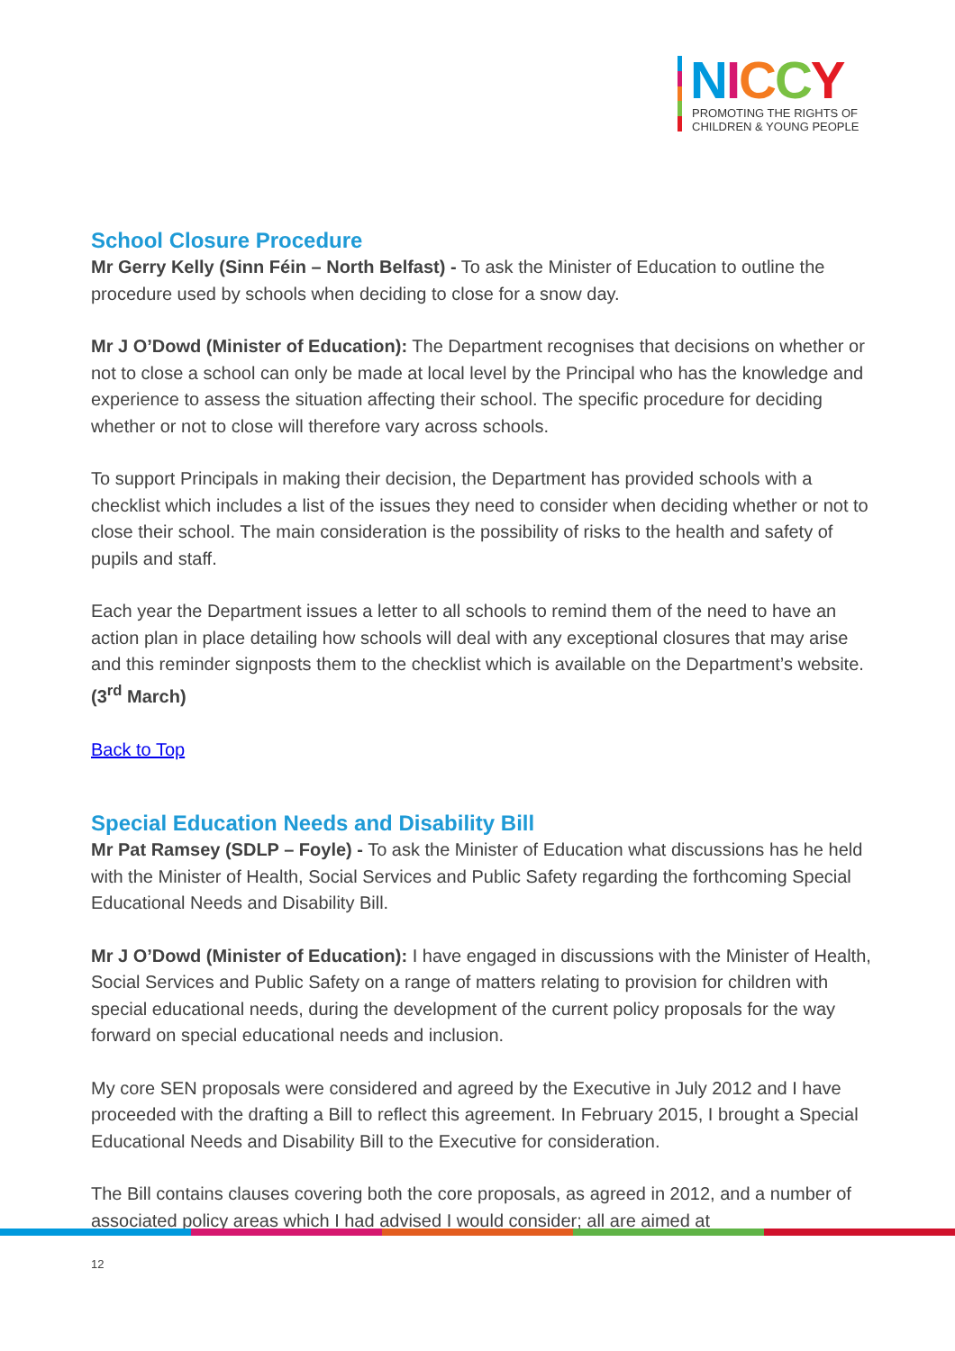NICCY
PROMOTING THE RIGHTS OF
CHILDREN & YOUNG PEOPLE
School Closure Procedure
Mr Gerry Kelly (Sinn Féin – North Belfast) - To ask the Minister of Education to outline the procedure used by schools when deciding to close for a snow day.
Mr J O’Dowd (Minister of Education): The Department recognises that decisions on whether or not to close a school can only be made at local level by the Principal who has the knowledge and experience to assess the situation affecting their school. The specific procedure for deciding whether or not to close will therefore vary across schools.
To support Principals in making their decision, the Department has provided schools with a checklist which includes a list of the issues they need to consider when deciding whether or not to close their school. The main consideration is the possibility of risks to the health and safety of pupils and staff.
Each year the Department issues a letter to all schools to remind them of the need to have an action plan in place detailing how schools will deal with any exceptional closures that may arise and this reminder signposts them to the checklist which is available on the Department’s website. (3<sup>rd</sup> March)
Back to Top
Special Education Needs and Disability Bill
Mr Pat Ramsey (SDLP – Foyle) - To ask the Minister of Education what discussions has he held with the Minister of Health, Social Services and Public Safety regarding the forthcoming Special Educational Needs and Disability Bill.
Mr J O’Dowd (Minister of Education): I have engaged in discussions with the Minister of Health, Social Services and Public Safety on a range of matters relating to provision for children with special educational needs, during the development of the current policy proposals for the way forward on special educational needs and inclusion.
My core SEN proposals were considered and agreed by the Executive in July 2012 and I have proceeded with the drafting a Bill to reflect this agreement. In February 2015, I brought a Special Educational Needs and Disability Bill to the Executive for consideration.
The Bill contains clauses covering both the core proposals, as agreed in 2012, and a number of associated policy areas which I had advised I would consider; all are aimed at
12